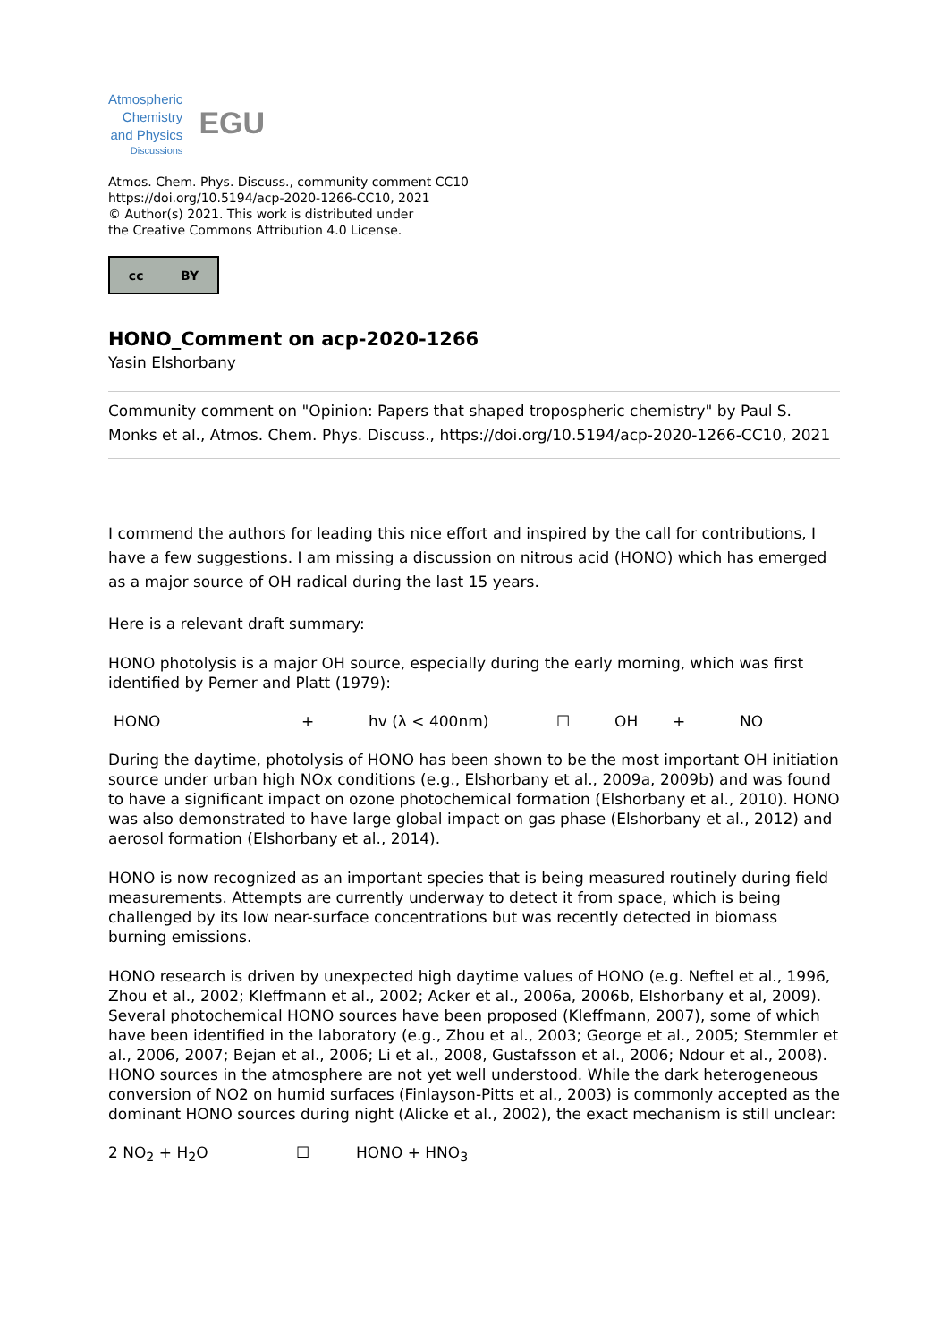Atmospheric
Chemistry
and Physics
Discussions
EGU
Atmos. Chem. Phys. Discuss., community comment CC10
https://doi.org/10.5194/acp-2020-1266-CC10, 2021
© Author(s) 2021. This work is distributed under
the Creative Commons Attribution 4.0 License.
cc BY
HONO_Comment on acp-2020-1266
Yasin Elshorbany
Community comment on "Opinion: Papers that shaped tropospheric chemistry" by Paul S. Monks et al., Atmos. Chem. Phys. Discuss., https://doi.org/10.5194/acp-2020-1266-CC10, 2021
I commend the authors for leading this nice effort and inspired by the call for contributions, I have a few suggestions. I am missing a discussion on nitrous acid (HONO) which has emerged as a major source of OH radical during the last 15 years.
Here is a relevant draft summary:
HONO photolysis is a major OH source, especially during the early morning, which was first identified by Perner and Platt (1979):
HONO + hv (λ < 400nm) ☐ OH + NO
During the daytime, photolysis of HONO has been shown to be the most important OH initiation source under urban high NOx conditions (e.g., Elshorbany et al., 2009a, 2009b) and was found to have a significant impact on ozone photochemical formation (Elshorbany et al., 2010). HONO was also demonstrated to have large global impact on gas phase (Elshorbany et al., 2012) and aerosol formation (Elshorbany et al., 2014).
HONO is now recognized as an important species that is being measured routinely during field measurements. Attempts are currently underway to detect it from space, which is being challenged by its low near-surface concentrations but was recently detected in biomass burning emissions.
HONO research is driven by unexpected high daytime values of HONO (e.g. Neftel et al., 1996, Zhou et al., 2002; Kleffmann et al., 2002; Acker et al., 2006a, 2006b, Elshorbany et al, 2009). Several photochemical HONO sources have been proposed (Kleffmann, 2007), some of which have been identified in the laboratory (e.g., Zhou et al., 2003; George et al., 2005; Stemmler et al., 2006, 2007; Bejan et al., 2006; Li et al., 2008, Gustafsson et al., 2006; Ndour et al., 2008). HONO sources in the atmosphere are not yet well understood. While the dark heterogeneous conversion of NO2 on humid surfaces (Finlayson-Pitts et al., 2003) is commonly accepted as the dominant HONO sources during night (Alicke et al., 2002), the exact mechanism is still unclear:
2 NO<sub>2</sub> + H<sub>2</sub>O ☐ HONO + HNO<sub>3</sub>